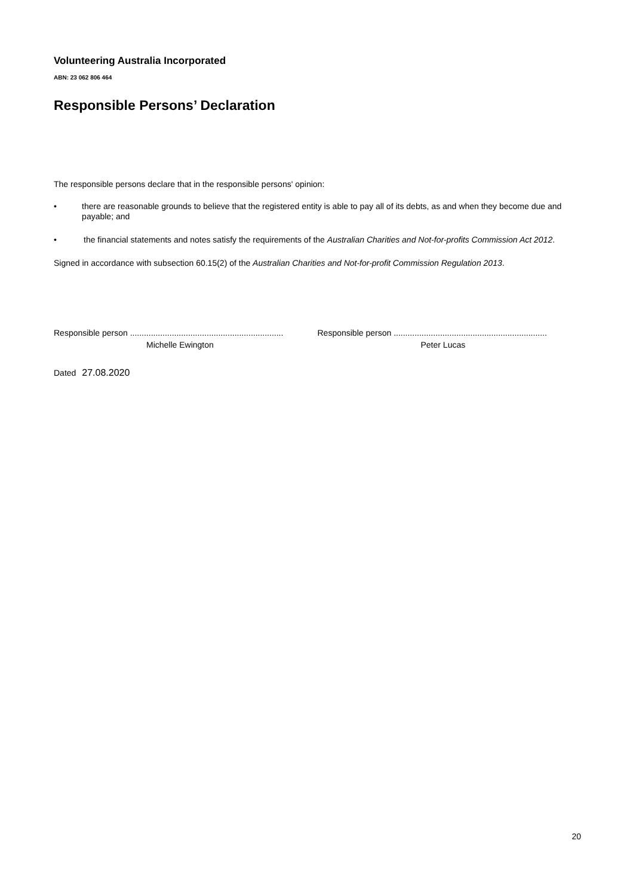Volunteering Australia Incorporated
ABN: 23 062 806 464
Responsible Persons’ Declaration
The responsible persons declare that in the responsible persons' opinion:
• there are reasonable grounds to believe that the registered entity is able to pay all of its debts, as and when they become due and payable; and
• the financial statements and notes satisfy the requirements of the Australian Charities and Not-for-profits Commission Act 2012.
Signed in accordance with subsection 60.15(2) of the Australian Charities and Not-for-profit Commission Regulation 2013.
Responsible person ..................................................................
Michelle Ewington
Responsible person ..................................................................
Peter Lucas
Dated 27.08.2020
20